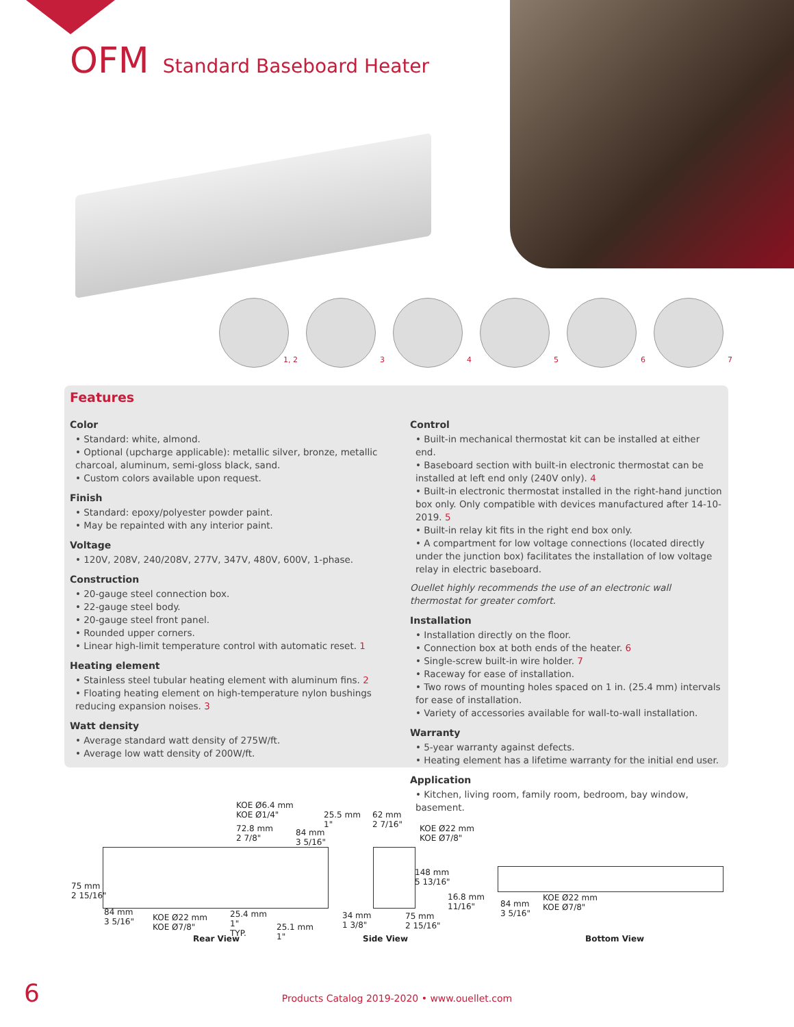OFM Standard Baseboard Heater
1, 2
3
4
5
6
7
Features
Color
• Standard: white, almond.
• Optional (upcharge applicable): metallic silver, bronze, metallic charcoal, aluminum, semi-gloss black, sand.
• Custom colors available upon request.
Finish
• Standard: epoxy/polyester powder paint.
• May be repainted with any interior paint.
Voltage
• 120V, 208V, 240/208V, 277V, 347V, 480V, 600V, 1-phase.
Construction
• 20-gauge steel connection box.
• 22-gauge steel body.
• 20-gauge steel front panel.
• Rounded upper corners.
• Linear high-limit temperature control with automatic reset. 1
Heating element
• Stainless steel tubular heating element with aluminum fins. 2
• Floating heating element on high-temperature nylon bushings reducing expansion noises. 3
Watt density
• Average standard watt density of 275W/ft.
• Average low watt density of 200W/ft.
Control
• Built-in mechanical thermostat kit can be installed at either end.
• Baseboard section with built-in electronic thermostat can be installed at left end only (240V only). 4
• Built-in electronic thermostat installed in the right-hand junction box only. Only compatible with devices manufactured after 14-10-2019. 5
• Built-in relay kit fits in the right end box only.
• A compartment for low voltage connections (located directly under the junction box) facilitates the installation of low voltage relay in electric baseboard.
Ouellet highly recommends the use of an electronic wall thermostat for greater comfort.
Installation
• Installation directly on the floor.
• Connection box at both ends of the heater. 6
• Single-screw built-in wire holder. 7
• Raceway for ease of installation.
• Two rows of mounting holes spaced on 1 in. (25.4 mm) intervals for ease of installation.
• Variety of accessories available for wall-to-wall installation.
Warranty
• 5-year warranty against defects.
• Heating element has a lifetime warranty for the initial end user.
Application
• Kitchen, living room, family room, bedroom, bay window, basement.
KOE Ø6.4 mm
KOE Ø1/4"
72.8 mm
2 7/8"
84 mm
3 5/16"
25.5 mm
1"
62 mm
2 7/16" KOE Ø22 mm
KOE Ø7/8"
148 mm
5 13/16" 75 mm
2 15/16"
84 mm
3 5/16" KOE Ø22 mm
KOE Ø7/8"
25.4 mm
1"
TYP.
25.1 mm
1"
34 mm
1 3/8"
75 mm
2 15/16"
16.8 mm
11/16" 84 mm
3 5/16"
KOE Ø22 mm
KOE Ø7/8"
Rear View Side View Bottom View
6
Products Catalog 2019-2020 • www.ouellet.com